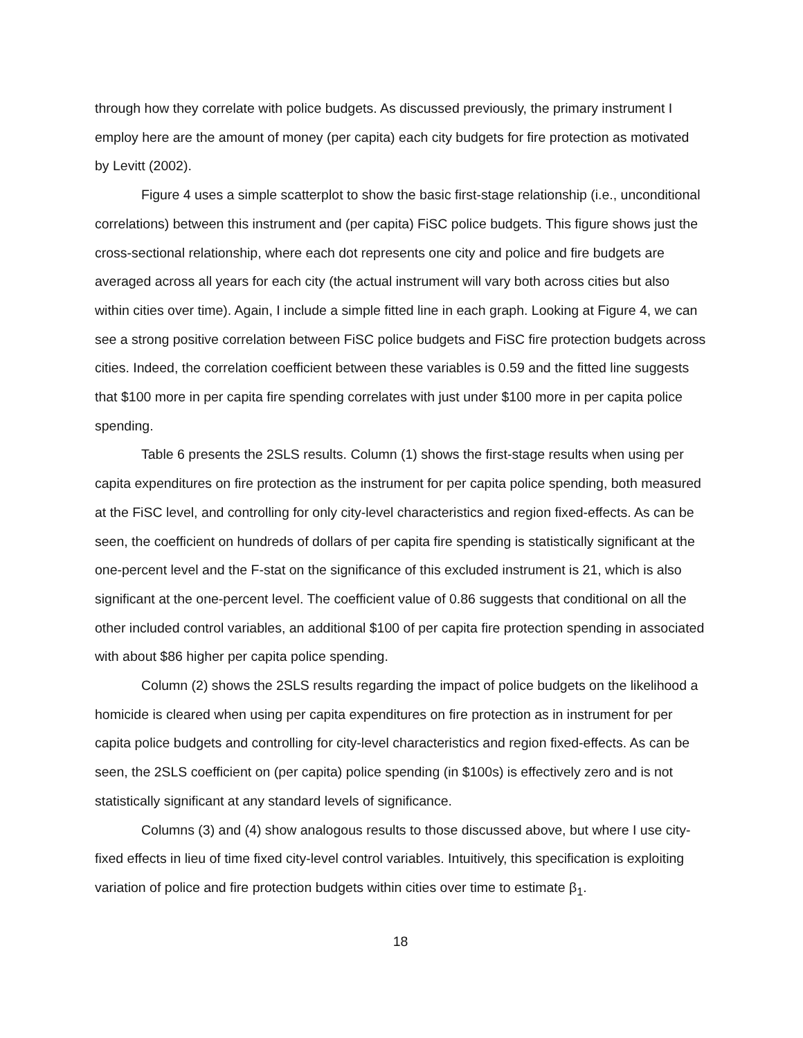through how they correlate with police budgets. As discussed previously, the primary instrument I employ here are the amount of money (per capita) each city budgets for fire protection as motivated by Levitt (2002).
Figure 4 uses a simple scatterplot to show the basic first-stage relationship (i.e., unconditional correlations) between this instrument and (per capita) FiSC police budgets. This figure shows just the cross-sectional relationship, where each dot represents one city and police and fire budgets are averaged across all years for each city (the actual instrument will vary both across cities but also within cities over time). Again, I include a simple fitted line in each graph. Looking at Figure 4, we can see a strong positive correlation between FiSC police budgets and FiSC fire protection budgets across cities. Indeed, the correlation coefficient between these variables is 0.59 and the fitted line suggests that $100 more in per capita fire spending correlates with just under $100 more in per capita police spending.
Table 6 presents the 2SLS results. Column (1) shows the first-stage results when using per capita expenditures on fire protection as the instrument for per capita police spending, both measured at the FiSC level, and controlling for only city-level characteristics and region fixed-effects. As can be seen, the coefficient on hundreds of dollars of per capita fire spending is statistically significant at the one-percent level and the F-stat on the significance of this excluded instrument is 21, which is also significant at the one-percent level. The coefficient value of 0.86 suggests that conditional on all the other included control variables, an additional $100 of per capita fire protection spending in associated with about $86 higher per capita police spending.
Column (2) shows the 2SLS results regarding the impact of police budgets on the likelihood a homicide is cleared when using per capita expenditures on fire protection as in instrument for per capita police budgets and controlling for city-level characteristics and region fixed-effects. As can be seen, the 2SLS coefficient on (per capita) police spending (in $100s) is effectively zero and is not statistically significant at any standard levels of significance.
Columns (3) and (4) show analogous results to those discussed above, but where I use city-fixed effects in lieu of time fixed city-level control variables. Intuitively, this specification is exploiting variation of police and fire protection budgets within cities over time to estimate β<sub>1</sub>.
18